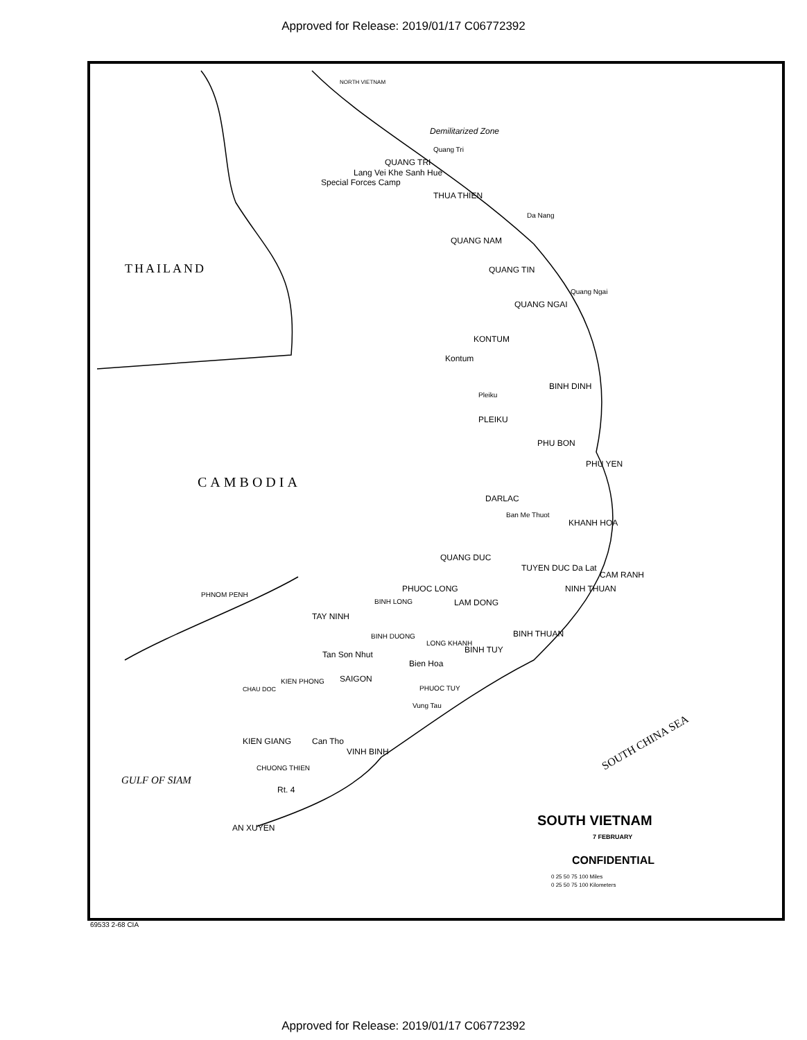Approved for Release: 2019/01/17 C06772392
NORTH VIETNAM
Demilitarized Zone
Quang Tri
QUANG TRI
Lang Vei Khe Sanh Hue
Special Forces Camp
THUA THIEN
Da Nang
QUANG NAM
THAILAND QUANG TIN
Quang Ngai
QUANG NGAI
KONTUM
Kontum
BINH DINH
Pleiku
PLEIKU
PHU BON
PHU YEN
CAMBODIA
DARLAC
Ban Me Thuot
KHANH HOA
QUANG DUC
TUYEN DUC Da Lat
CAM RANH
NINH THUAN
PHNOM PENH
PHUOC LONG
LAM DONG
BINH LONG
TAY NINH
BINH THUAN
BINH DUONG
LONG KHANH
BINH TUY
Tan Son Nhut
Bien Hoa
SAIGON
KIEN PHONG
PHUOC TUY
Vung Tau
CHAU DOC
Can Tho
KIEN GIANG
VINH BINH
CHUONG THIEN
GULF OF SIAM
Rt. 4
SOUTH CHINA SEA
AN XUYEN SOUTH VIETNAM
7 FEBRUARY
CONFIDENTIAL
0 25 50 75 100 Miles
0 25 50 75 100 Kilometers
69533 2-68 CIA
Approved for Release: 2019/01/17 C06772392